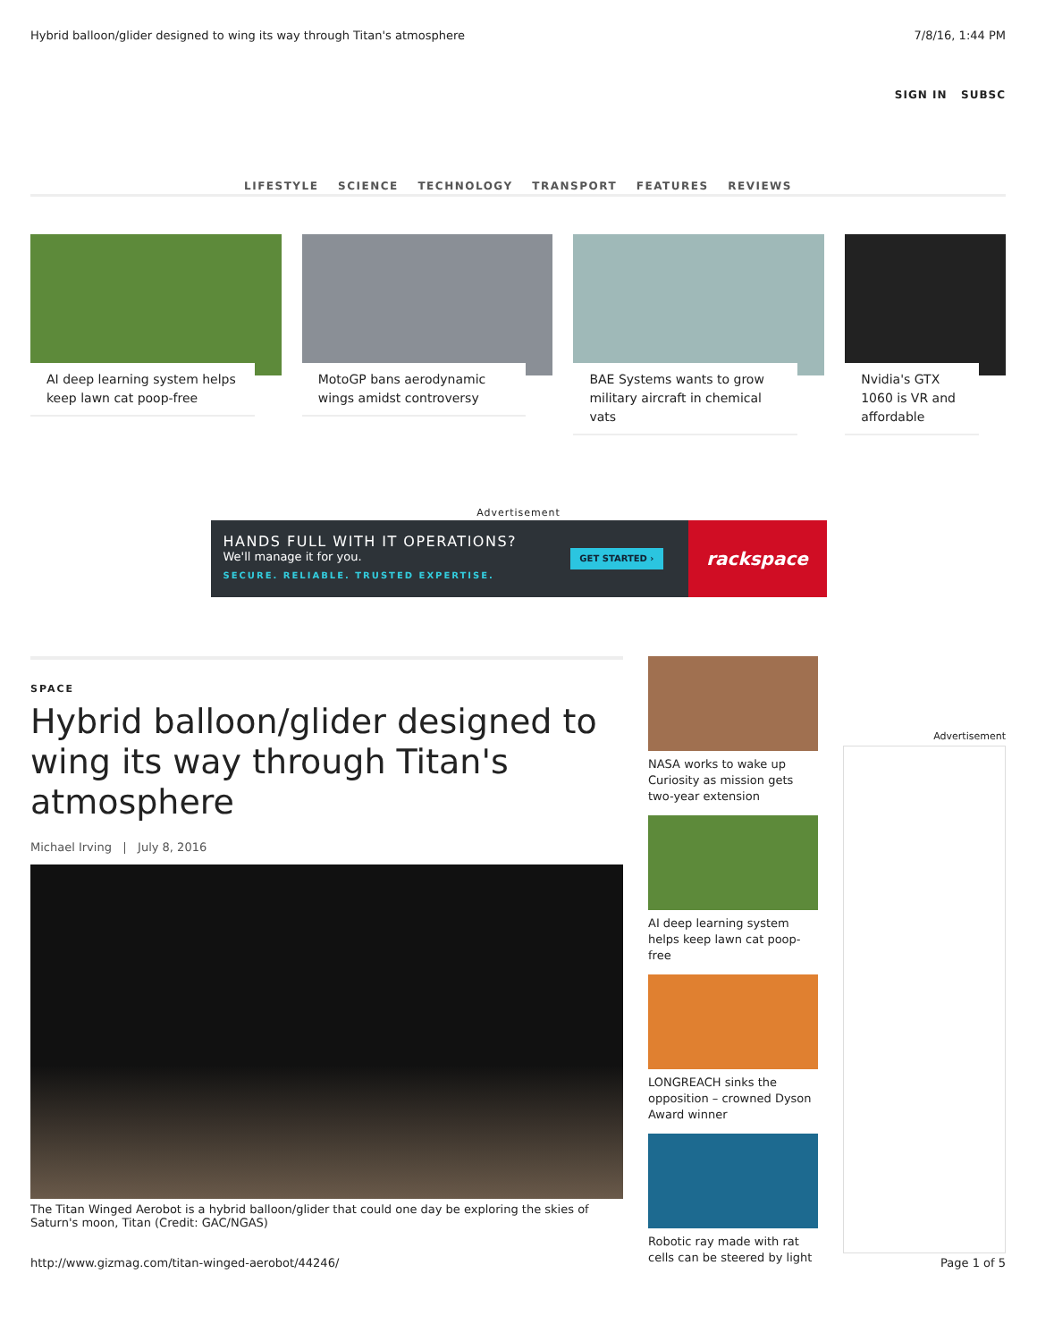Hybrid balloon/glider designed to wing its way through Titan's atmosphere 7/8/16, 1:44 PM
SIGN IN SUBSC
LIFESTYLE SCIENCE TECHNOLOGY TRANSPORT FEATURES REVIEWS
AI deep learning system helps keep lawn cat poop-free
MotoGP bans aerodynamic wings amidst controversy
BAE Systems wants to grow military aircraft in chemical vats
Nvidia's GTX 1060 is VR and affordable
Advertisement
HANDS FULL WITH IT OPERATIONS?
We'll manage it for you.
SECURE. RELIABLE. TRUSTED EXPERTISE.
GET STARTED ›
rackspace
SPACE
Hybrid balloon/glider designed to wing its way through Titan's atmosphere
Michael Irving | July 8, 2016
The Titan Winged Aerobot is a hybrid balloon/glider that could one day be exploring the skies of Saturn's moon, Titan (Credit: GAC/NGAS)
NASA works to wake up Curiosity as mission gets two-year extension
AI deep learning system helps keep lawn cat poop-free
LONGREACH sinks the opposition – crowned Dyson Award winner
Robotic ray made with rat cells can be steered by light
Advertisement
http://www.gizmag.com/titan-winged-aerobot/44246/ Page 1 of 5